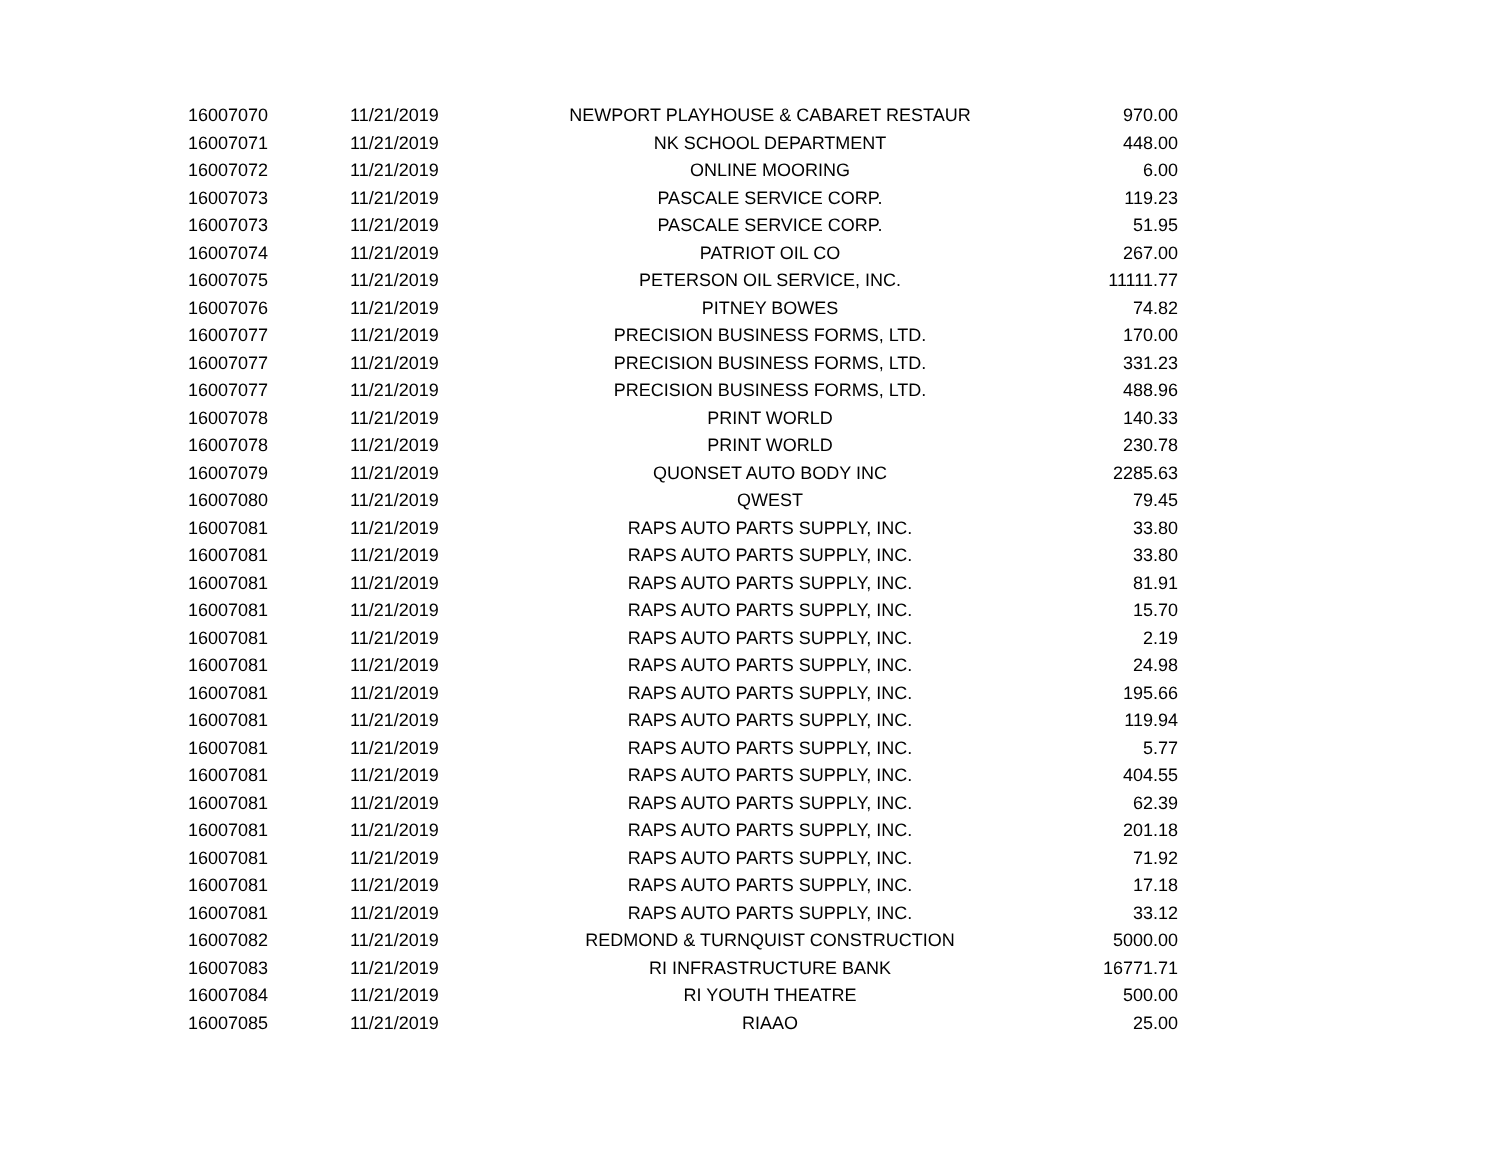| 16007070 | 11/21/2019 | NEWPORT PLAYHOUSE & CABARET RESTAUR | 970.00 |
| 16007071 | 11/21/2019 | NK SCHOOL DEPARTMENT | 448.00 |
| 16007072 | 11/21/2019 | ONLINE MOORING | 6.00 |
| 16007073 | 11/21/2019 | PASCALE SERVICE CORP. | 119.23 |
| 16007073 | 11/21/2019 | PASCALE SERVICE CORP. | 51.95 |
| 16007074 | 11/21/2019 | PATRIOT OIL CO | 267.00 |
| 16007075 | 11/21/2019 | PETERSON OIL SERVICE, INC. | 11111.77 |
| 16007076 | 11/21/2019 | PITNEY BOWES | 74.82 |
| 16007077 | 11/21/2019 | PRECISION BUSINESS FORMS, LTD. | 170.00 |
| 16007077 | 11/21/2019 | PRECISION BUSINESS FORMS, LTD. | 331.23 |
| 16007077 | 11/21/2019 | PRECISION BUSINESS FORMS, LTD. | 488.96 |
| 16007078 | 11/21/2019 | PRINT WORLD | 140.33 |
| 16007078 | 11/21/2019 | PRINT WORLD | 230.78 |
| 16007079 | 11/21/2019 | QUONSET AUTO BODY INC | 2285.63 |
| 16007080 | 11/21/2019 | QWEST | 79.45 |
| 16007081 | 11/21/2019 | RAPS AUTO PARTS SUPPLY, INC. | 33.80 |
| 16007081 | 11/21/2019 | RAPS AUTO PARTS SUPPLY, INC. | 33.80 |
| 16007081 | 11/21/2019 | RAPS AUTO PARTS SUPPLY, INC. | 81.91 |
| 16007081 | 11/21/2019 | RAPS AUTO PARTS SUPPLY, INC. | 15.70 |
| 16007081 | 11/21/2019 | RAPS AUTO PARTS SUPPLY, INC. | 2.19 |
| 16007081 | 11/21/2019 | RAPS AUTO PARTS SUPPLY, INC. | 24.98 |
| 16007081 | 11/21/2019 | RAPS AUTO PARTS SUPPLY, INC. | 195.66 |
| 16007081 | 11/21/2019 | RAPS AUTO PARTS SUPPLY, INC. | 119.94 |
| 16007081 | 11/21/2019 | RAPS AUTO PARTS SUPPLY, INC. | 5.77 |
| 16007081 | 11/21/2019 | RAPS AUTO PARTS SUPPLY, INC. | 404.55 |
| 16007081 | 11/21/2019 | RAPS AUTO PARTS SUPPLY, INC. | 62.39 |
| 16007081 | 11/21/2019 | RAPS AUTO PARTS SUPPLY, INC. | 201.18 |
| 16007081 | 11/21/2019 | RAPS AUTO PARTS SUPPLY, INC. | 71.92 |
| 16007081 | 11/21/2019 | RAPS AUTO PARTS SUPPLY, INC. | 17.18 |
| 16007081 | 11/21/2019 | RAPS AUTO PARTS SUPPLY, INC. | 33.12 |
| 16007082 | 11/21/2019 | REDMOND & TURNQUIST CONSTRUCTION | 5000.00 |
| 16007083 | 11/21/2019 | RI INFRASTRUCTURE BANK | 16771.71 |
| 16007084 | 11/21/2019 | RI YOUTH THEATRE | 500.00 |
| 16007085 | 11/21/2019 | RIAAO | 25.00 |